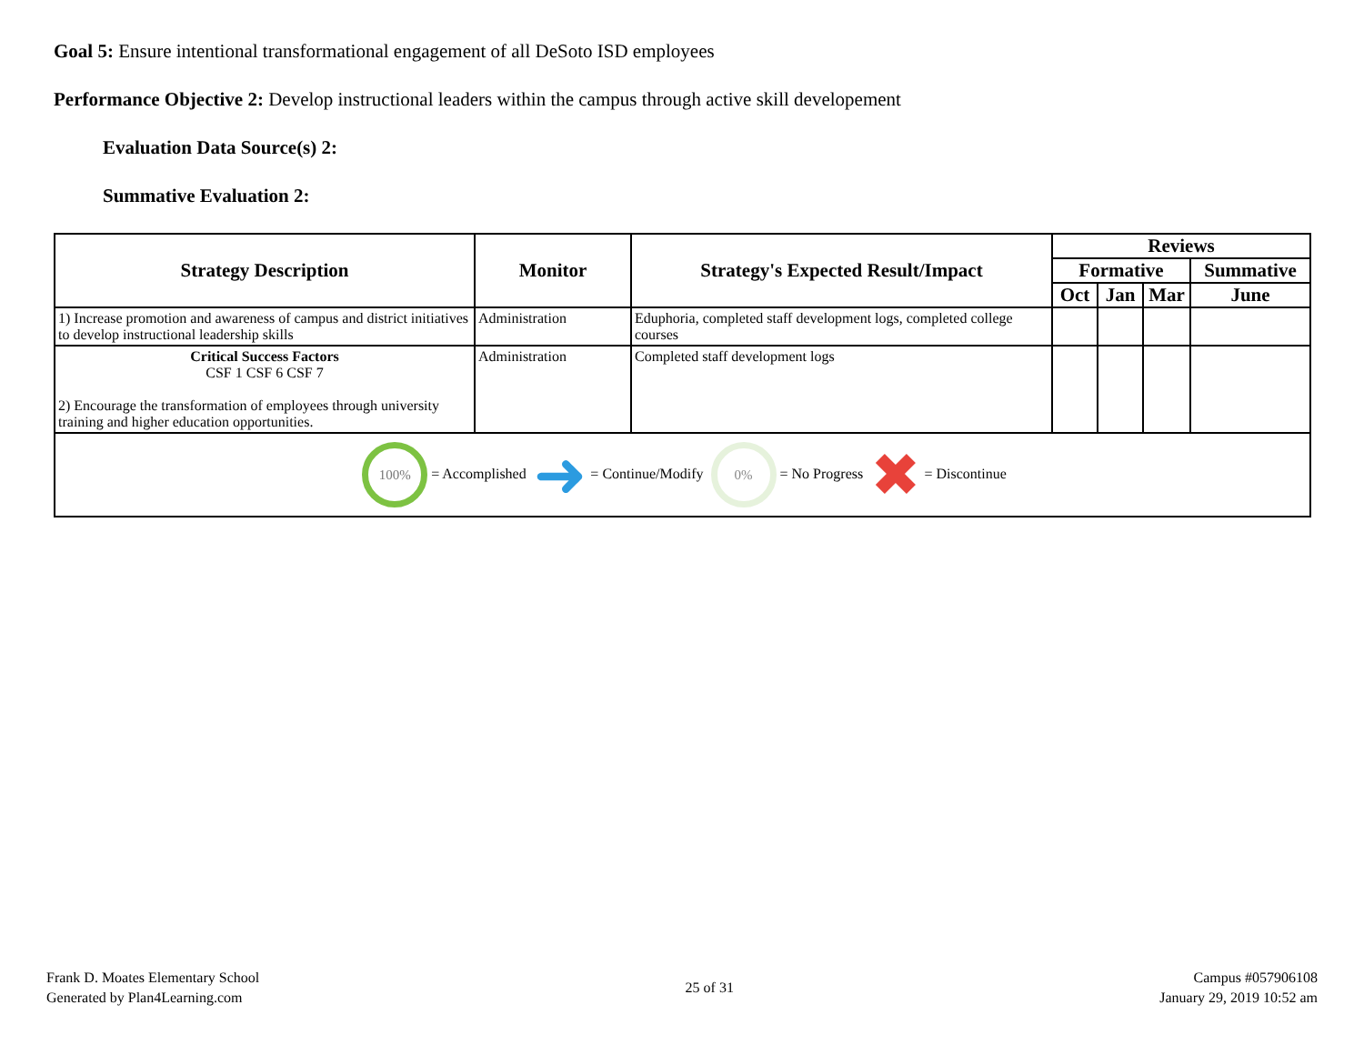Goal 5: Ensure intentional transformational engagement of all DeSoto ISD employees
Performance Objective 2: Develop instructional leaders within the campus through active skill developement
Evaluation Data Source(s) 2:
Summative Evaluation 2:
| Strategy Description | Monitor | Strategy's Expected Result/Impact | Reviews | | | |
| --- | --- | --- | --- | --- | --- | --- |
| | | | Formative | | | Summative |
| | | | Oct | Jan | Mar | June |
| 1) Increase promotion and awareness of campus and district initiatives to develop instructional leadership skills | Administration | Eduphoria, completed staff development logs, completed college courses | | | | |
| Critical Success Factors CSF 1 CSF 6 CSF 7 2) Encourage the transformation of employees through university training and higher education opportunities. | Administration | Completed staff development logs | | | | |
| 100% = Accomplished ➜ = Continue/Modify 0% = No Progress ✖ = Discontinue | | | | | | |
Frank D. Moates Elementary School
Generated by Plan4Learning.com
25 of 31
Campus #057906108
January 29, 2019 10:52 am